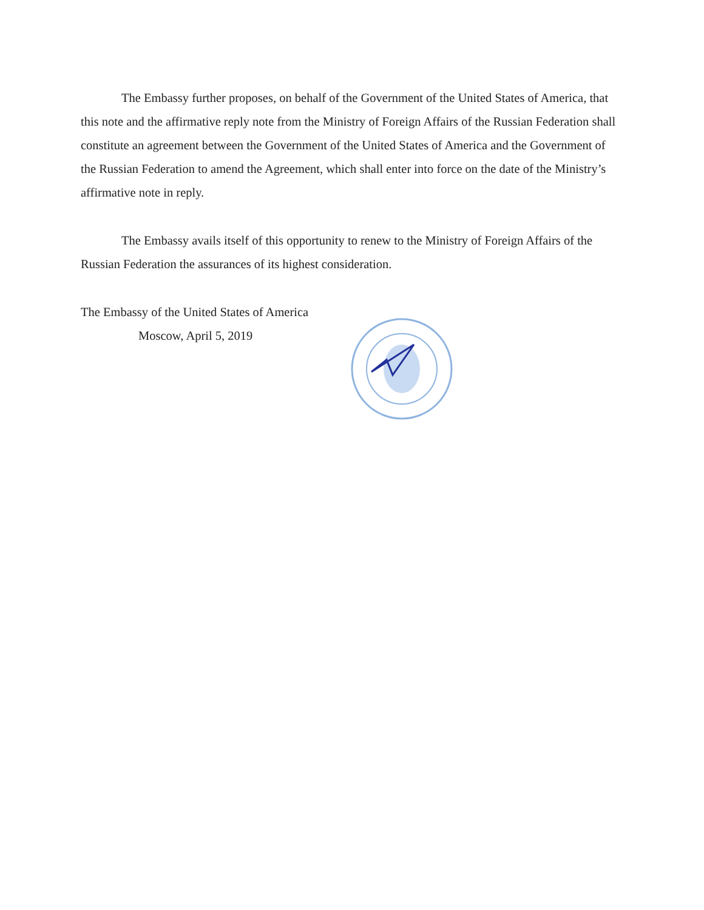The Embassy further proposes, on behalf of the Government of the United States of America, that this note and the affirmative reply note from the Ministry of Foreign Affairs of the Russian Federation shall constitute an agreement between the Government of the United States of America and the Government of the Russian Federation to amend the Agreement, which shall enter into force on the date of the Ministry’s affirmative note in reply.
The Embassy avails itself of this opportunity to renew to the Ministry of Foreign Affairs of the Russian Federation the assurances of its highest consideration.
The Embassy of the United States of America
Moscow, April 5, 2019